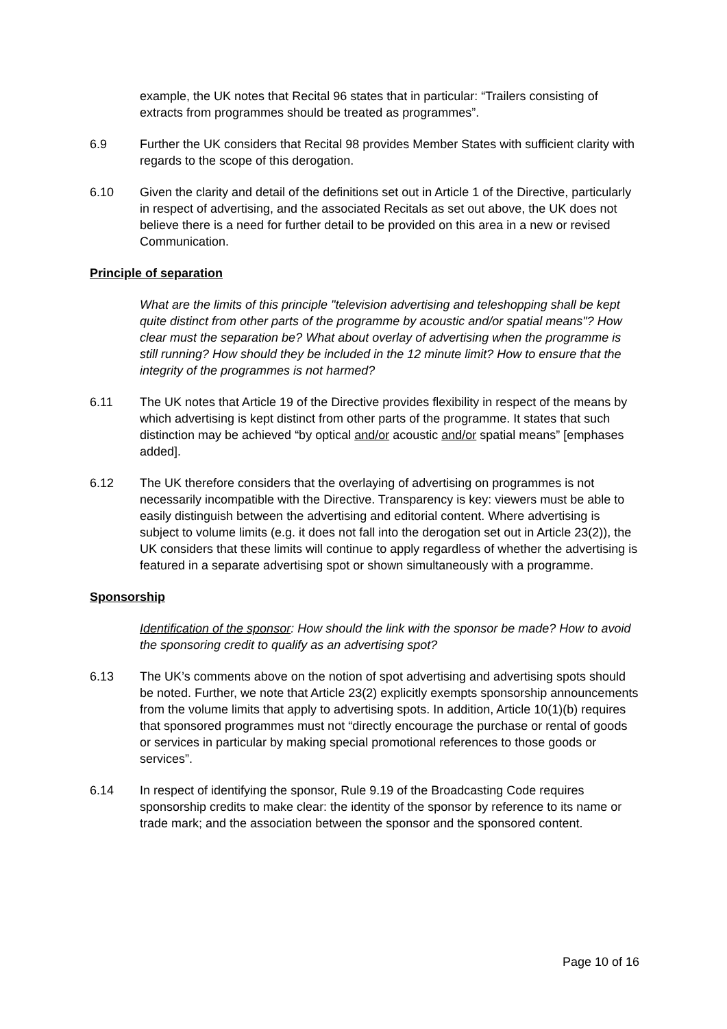example, the UK notes that Recital 96 states that in particular: “Trailers consisting of extracts from programmes should be treated as programmes”.
6.9 Further the UK considers that Recital 98 provides Member States with sufficient clarity with regards to the scope of this derogation.
6.10 Given the clarity and detail of the definitions set out in Article 1 of the Directive, particularly in respect of advertising, and the associated Recitals as set out above, the UK does not believe there is a need for further detail to be provided on this area in a new or revised Communication.
Principle of separation
What are the limits of this principle "television advertising and teleshopping shall be kept quite distinct from other parts of the programme by acoustic and/or spatial means"? How clear must the separation be? What about overlay of advertising when the programme is still running? How should they be included in the 12 minute limit? How to ensure that the integrity of the programmes is not harmed?
6.11 The UK notes that Article 19 of the Directive provides flexibility in respect of the means by which advertising is kept distinct from other parts of the programme. It states that such distinction may be achieved “by optical and/or acoustic and/or spatial means” [emphases added].
6.12 The UK therefore considers that the overlaying of advertising on programmes is not necessarily incompatible with the Directive. Transparency is key: viewers must be able to easily distinguish between the advertising and editorial content. Where advertising is subject to volume limits (e.g. it does not fall into the derogation set out in Article 23(2)), the UK considers that these limits will continue to apply regardless of whether the advertising is featured in a separate advertising spot or shown simultaneously with a programme.
Sponsorship
Identification of the sponsor: How should the link with the sponsor be made? How to avoid the sponsoring credit to qualify as an advertising spot?
6.13 The UK’s comments above on the notion of spot advertising and advertising spots should be noted. Further, we note that Article 23(2) explicitly exempts sponsorship announcements from the volume limits that apply to advertising spots. In addition, Article 10(1)(b) requires that sponsored programmes must not “directly encourage the purchase or rental of goods or services in particular by making special promotional references to those goods or services”.
6.14 In respect of identifying the sponsor, Rule 9.19 of the Broadcasting Code requires sponsorship credits to make clear: the identity of the sponsor by reference to its name or trade mark; and the association between the sponsor and the sponsored content.
Page 10 of 16